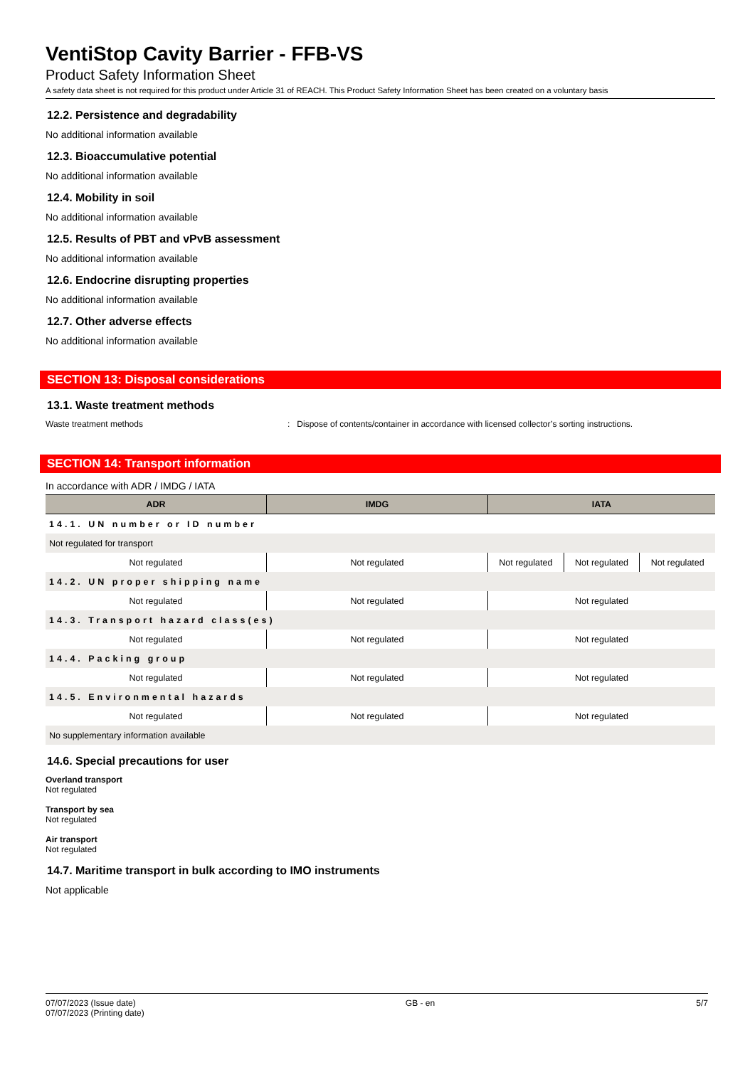VentiStop Cavity Barrier - FFB-VS
Product Safety Information Sheet
A safety data sheet is not required for this product under Article 31 of REACH. This Product Safety Information Sheet has been created on a voluntary basis
12.2. Persistence and degradability
No additional information available
12.3. Bioaccumulative potential
No additional information available
12.4. Mobility in soil
No additional information available
12.5. Results of PBT and vPvB assessment
No additional information available
12.6. Endocrine disrupting properties
No additional information available
12.7. Other adverse effects
No additional information available
SECTION 13: Disposal considerations
13.1. Waste treatment methods
Waste treatment methods: Dispose of contents/container in accordance with licensed collector’s sorting instructions.
SECTION 14: Transport information
In accordance with ADR / IMDG / IATA
| ADR | IMDG | IATA | | |
| --- | --- | --- | --- | --- |
| 14.1. UN number or ID number | | | | |
| Not regulated for transport | | | | |
| Not regulated | Not regulated | Not regulated | Not regulated | Not regulated |
| 14.2. UN proper shipping name | | | | |
| Not regulated | Not regulated | Not regulated | | |
| 14.3. Transport hazard class(es) | | | | |
| Not regulated | Not regulated | Not regulated | | |
| 14.4. Packing group | | | | |
| Not regulated | Not regulated | Not regulated | | |
| 14.5. Environmental hazards | | | | |
| Not regulated | Not regulated | Not regulated | | |
| No supplementary information available | | | | |
14.6. Special precautions for user
Overland transport
Not regulated
Transport by sea
Not regulated
Air transport
Not regulated
14.7. Maritime transport in bulk according to IMO instruments
Not applicable
07/07/2023 (Issue date)
07/07/2023 (Printing date) GB - en 5/7